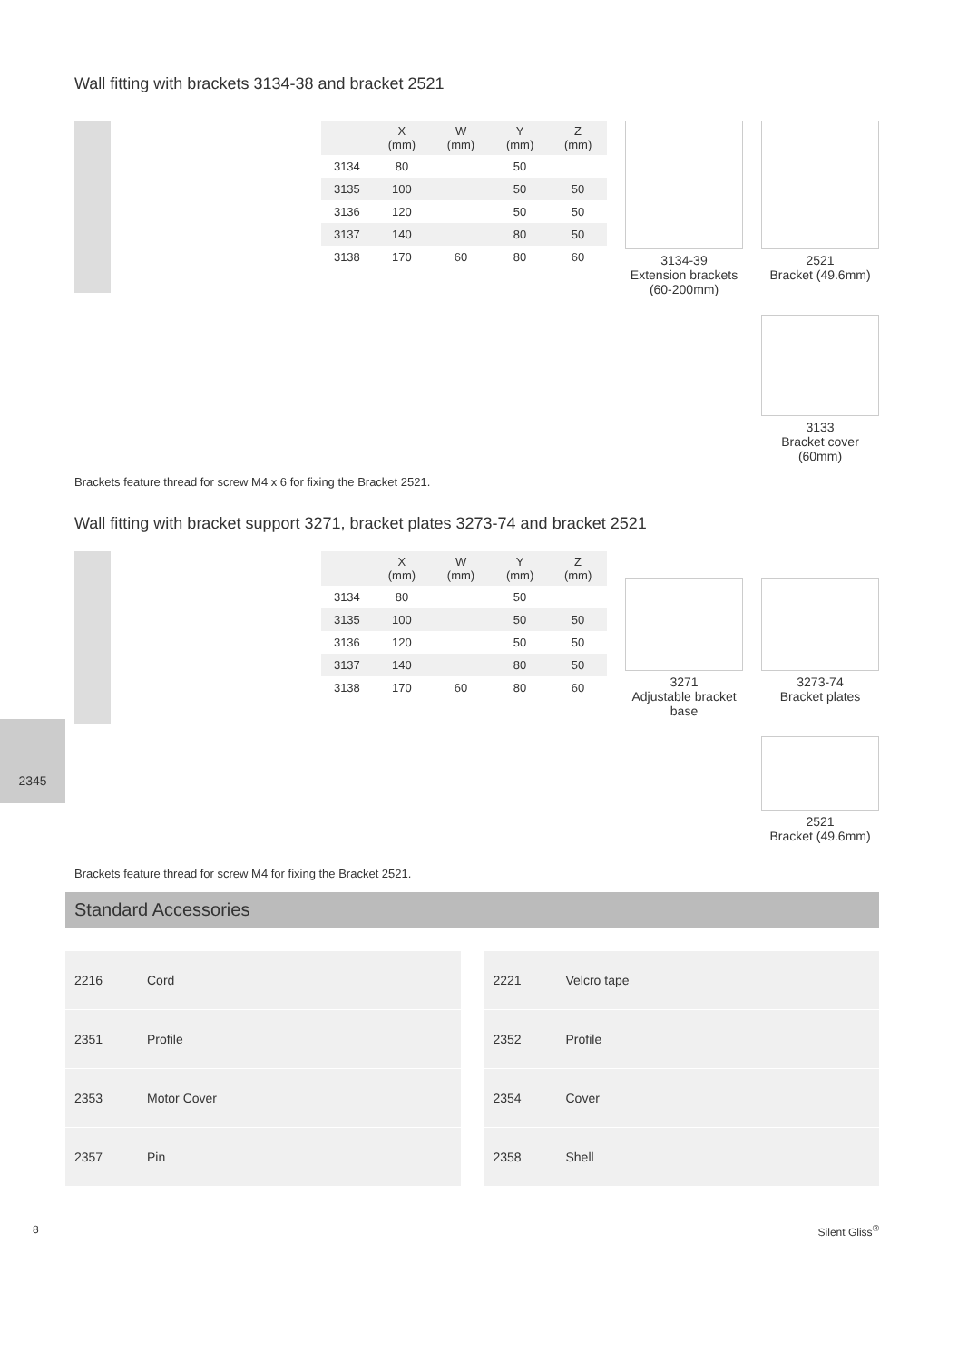Wall fitting with brackets 3134-38 and bracket 2521
| | X (mm) | W (mm) | Y (mm) | Z (mm) |
| --- | --- | --- | --- | --- |
| 3134 | 80 | | 50 | |
| 3135 | 100 | | 50 | 50 |
| 3136 | 120 | | 50 | 50 |
| 3137 | 140 | | 80 | 50 |
| 3138 | 170 | 60 | 80 | 60 |
3134-39
Extension brackets
(60-200mm)
2521
Bracket (49.6mm)
3133
Bracket cover
(60mm)
Brackets feature thread for screw M4 x 6 for fixing the Bracket 2521.
Wall fitting with bracket support 3271, bracket plates 3273-74 and bracket 2521
| | X (mm) | W (mm) | Y (mm) | Z (mm) |
| --- | --- | --- | --- | --- |
| 3134 | 80 | | 50 | |
| 3135 | 100 | | 50 | 50 |
| 3136 | 120 | | 50 | 50 |
| 3137 | 140 | | 80 | 50 |
| 3138 | 170 | 60 | 80 | 60 |
3271
Adjustable bracket
base
3273-74
Bracket plates
2521
Bracket (49.6mm)
Brackets feature thread for screw M4 for fixing the Bracket 2521.
Standard Accessories
2216 Cord
2351 Profile
2353 Motor Cover
2357 Pin
2221 Velcro tape
2352 Profile
2354 Cover
2358 Shell
2345
8 Silent Gliss<sup>®</sup>